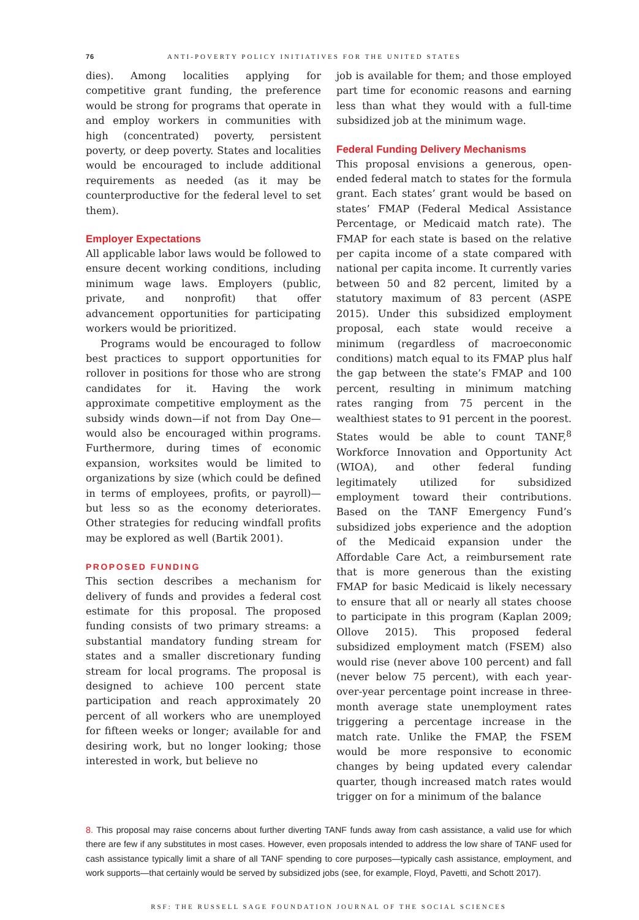76 ANTI-POVERTY POLICY INITIATIVES FOR THE UNITED STATES
dies). Among localities applying for competitive grant funding, the preference would be strong for programs that operate in and employ workers in communities with high (concentrated) poverty, persistent poverty, or deep poverty. States and localities would be encouraged to include additional requirements as needed (as it may be counterproductive for the federal level to set them).
Employer Expectations
All applicable labor laws would be followed to ensure decent working conditions, including minimum wage laws. Employers (public, private, and nonprofit) that offer advancement opportunities for participating workers would be prioritized.
Programs would be encouraged to follow best practices to support opportunities for rollover in positions for those who are strong candidates for it. Having the work approximate competitive employment as the subsidy winds down—if not from Day One—would also be encouraged within programs. Furthermore, during times of economic expansion, worksites would be limited to organizations by size (which could be defined in terms of employees, profits, or payroll)—but less so as the economy deteriorates. Other strategies for reducing windfall profits may be explored as well (Bartik 2001).
PROPOSED FUNDING
This section describes a mechanism for delivery of funds and provides a federal cost estimate for this proposal. The proposed funding consists of two primary streams: a substantial mandatory funding stream for states and a smaller discretionary funding stream for local programs. The proposal is designed to achieve 100 percent state participation and reach approximately 20 percent of all workers who are unemployed for fifteen weeks or longer; available for and desiring work, but no longer looking; those interested in work, but believe no
job is available for them; and those employed part time for economic reasons and earning less than what they would with a full-time subsidized job at the minimum wage.
Federal Funding Delivery Mechanisms
This proposal envisions a generous, open-ended federal match to states for the formula grant. Each states’ grant would be based on states’ FMAP (Federal Medical Assistance Percentage, or Medicaid match rate). The FMAP for each state is based on the relative per capita income of a state compared with national per capita income. It currently varies between 50 and 82 percent, limited by a statutory maximum of 83 percent (ASPE 2015). Under this subsidized employment proposal, each state would receive a minimum (regardless of macroeconomic conditions) match equal to its FMAP plus half the gap between the state’s FMAP and 100 percent, resulting in minimum matching rates ranging from 75 percent in the wealthiest states to 91 percent in the poorest. States would be able to count TANF,<sup>8</sup> Workforce Innovation and Opportunity Act (WIOA), and other federal funding legitimately utilized for subsidized employment toward their contributions. Based on the TANF Emergency Fund’s subsidized jobs experience and the adoption of the Medicaid expansion under the Affordable Care Act, a reimbursement rate that is more generous than the existing FMAP for basic Medicaid is likely necessary to ensure that all or nearly all states choose to participate in this program (Kaplan 2009; Ollove 2015). This proposed federal subsidized employment match (FSEM) also would rise (never above 100 percent) and fall (never below 75 percent), with each year-over-year percentage point increase in three-month average state unemployment rates triggering a percentage increase in the match rate. Unlike the FMAP, the FSEM would be more responsive to economic changes by being updated every calendar quarter, though increased match rates would trigger on for a minimum of the balance
8. This proposal may raise concerns about further diverting TANF funds away from cash assistance, a valid use for which there are few if any substitutes in most cases. However, even proposals intended to address the low share of TANF used for cash assistance typically limit a share of all TANF spending to core purposes—typically cash assistance, employment, and work supports—that certainly would be served by subsidized jobs (see, for example, Floyd, Pavetti, and Schott 2017).
RSF: THE RUSSELL SAGE FOUNDATION JOURNAL OF THE SOCIAL SCIENCES